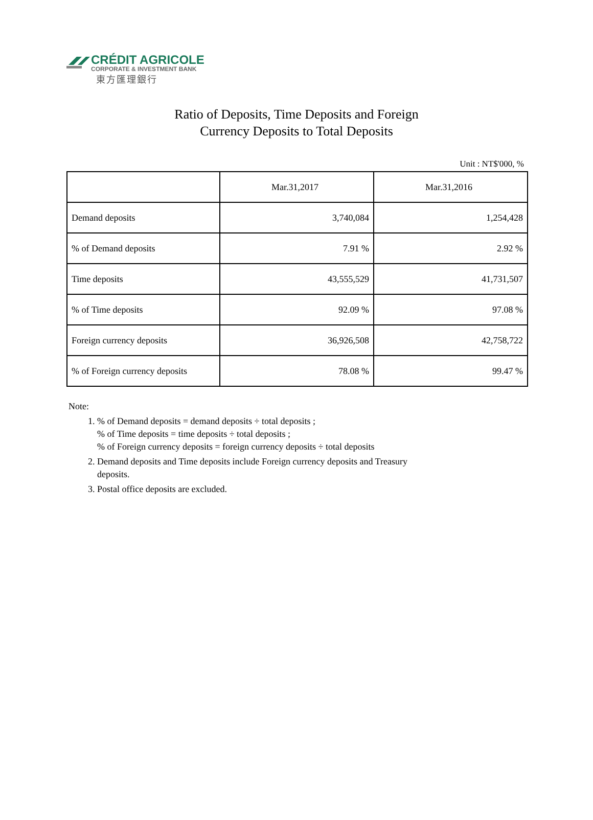CRÉDIT AGRICOLE
CORPORATE & INVESTMENT BANK
東方匯理銀行
Ratio of Deposits, Time Deposits and Foreign
Currency Deposits to Total Deposits
Unit : NT$'000, %
| | Mar.31,2017 | Mar.31,2016 |
| --- | --- | --- |
| Demand deposits | 3,740,084 | 1,254,428 |
| % of Demand deposits | 7.91 % | 2.92 % |
| Time deposits | 43,555,529 | 41,731,507 |
| % of Time deposits | 92.09 % | 97.08 % |
| Foreign currency deposits | 36,926,508 | 42,758,722 |
| % of Foreign currency deposits | 78.08 % | 99.47 % |
Note:
1. % of Demand deposits = demand deposits ÷ total deposits ;
% of Time deposits = time deposits ÷ total deposits ;
% of Foreign currency deposits = foreign currency deposits ÷ total deposits
2. Demand deposits and Time deposits include Foreign currency deposits and Treasury
deposits.
3. Postal office deposits are excluded.